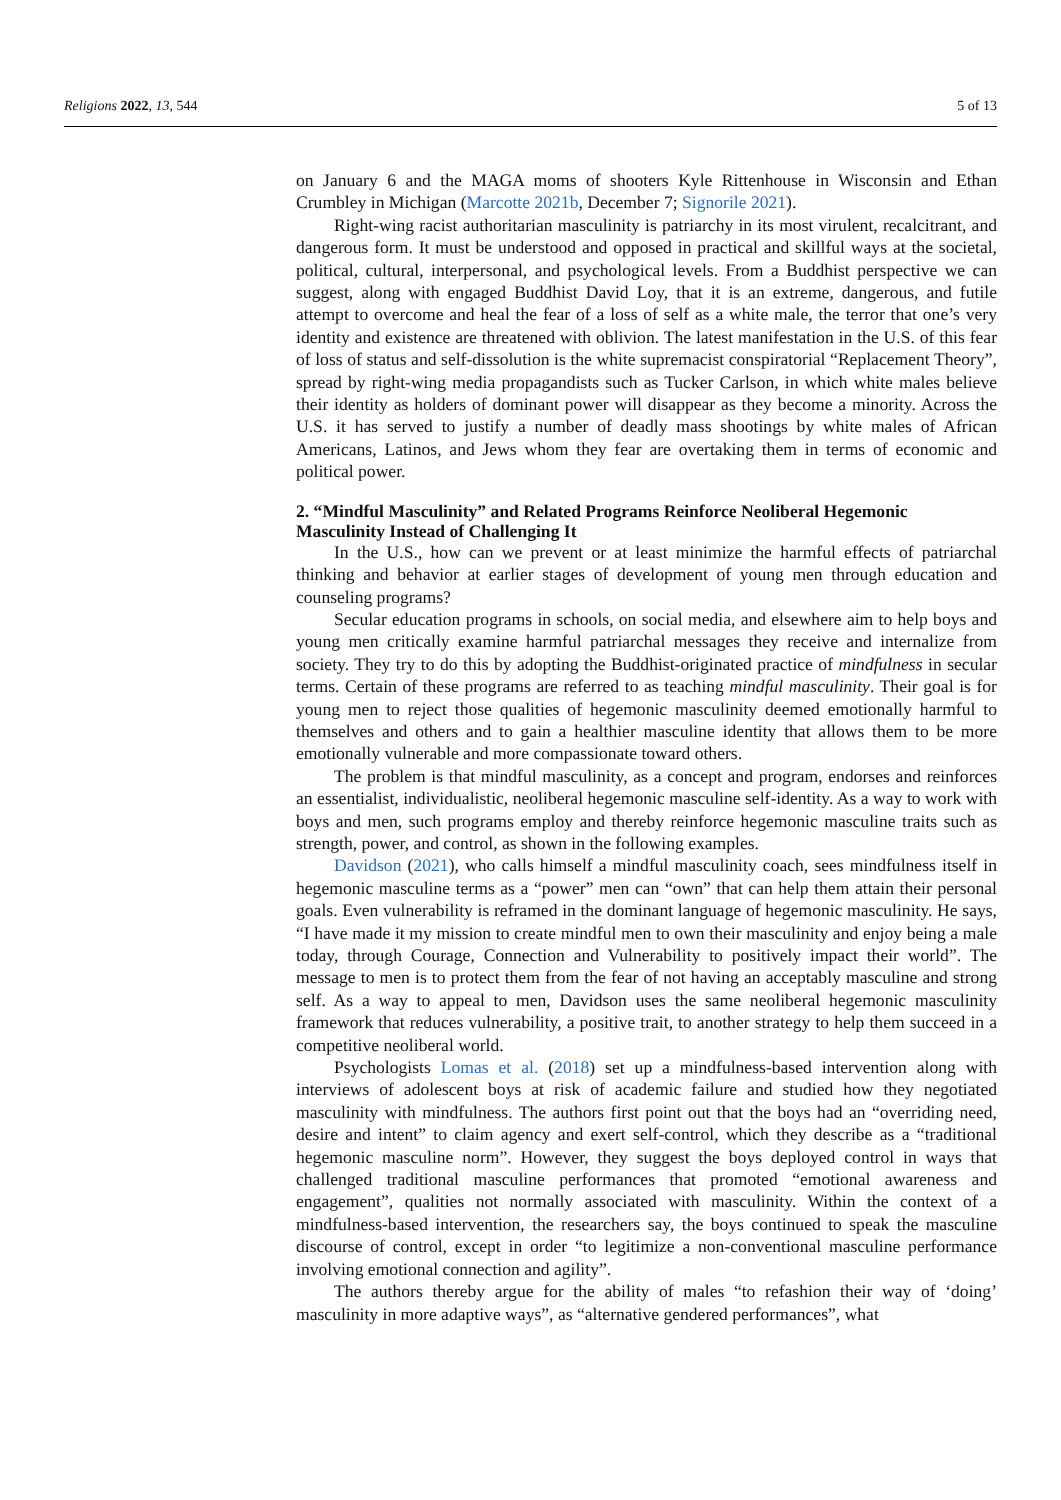Religions 2022, 13, 544 5 of 13
on January 6 and the MAGA moms of shooters Kyle Rittenhouse in Wisconsin and Ethan Crumbley in Michigan (Marcotte 2021b, December 7; Signorile 2021).
Right-wing racist authoritarian masculinity is patriarchy in its most virulent, recalcitrant, and dangerous form. It must be understood and opposed in practical and skillful ways at the societal, political, cultural, interpersonal, and psychological levels. From a Buddhist perspective we can suggest, along with engaged Buddhist David Loy, that it is an extreme, dangerous, and futile attempt to overcome and heal the fear of a loss of self as a white male, the terror that one’s very identity and existence are threatened with oblivion. The latest manifestation in the U.S. of this fear of loss of status and self-dissolution is the white supremacist conspiratorial “Replacement Theory”, spread by right-wing media propagandists such as Tucker Carlson, in which white males believe their identity as holders of dominant power will disappear as they become a minority. Across the U.S. it has served to justify a number of deadly mass shootings by white males of African Americans, Latinos, and Jews whom they fear are overtaking them in terms of economic and political power.
2. “Mindful Masculinity” and Related Programs Reinforce Neoliberal Hegemonic Masculinity Instead of Challenging It
In the U.S., how can we prevent or at least minimize the harmful effects of patriarchal thinking and behavior at earlier stages of development of young men through education and counseling programs?
Secular education programs in schools, on social media, and elsewhere aim to help boys and young men critically examine harmful patriarchal messages they receive and internalize from society. They try to do this by adopting the Buddhist-originated practice of mindfulness in secular terms. Certain of these programs are referred to as teaching mindful masculinity. Their goal is for young men to reject those qualities of hegemonic masculinity deemed emotionally harmful to themselves and others and to gain a healthier masculine identity that allows them to be more emotionally vulnerable and more compassionate toward others.
The problem is that mindful masculinity, as a concept and program, endorses and reinforces an essentialist, individualistic, neoliberal hegemonic masculine self-identity. As a way to work with boys and men, such programs employ and thereby reinforce hegemonic masculine traits such as strength, power, and control, as shown in the following examples.
Davidson (2021), who calls himself a mindful masculinity coach, sees mindfulness itself in hegemonic masculine terms as a “power” men can “own” that can help them attain their personal goals. Even vulnerability is reframed in the dominant language of hegemonic masculinity. He says, “I have made it my mission to create mindful men to own their masculinity and enjoy being a male today, through Courage, Connection and Vulnerability to positively impact their world”. The message to men is to protect them from the fear of not having an acceptably masculine and strong self. As a way to appeal to men, Davidson uses the same neoliberal hegemonic masculinity framework that reduces vulnerability, a positive trait, to another strategy to help them succeed in a competitive neoliberal world.
Psychologists Lomas et al. (2018) set up a mindfulness-based intervention along with interviews of adolescent boys at risk of academic failure and studied how they negotiated masculinity with mindfulness. The authors first point out that the boys had an “overriding need, desire and intent” to claim agency and exert self-control, which they describe as a “traditional hegemonic masculine norm”. However, they suggest the boys deployed control in ways that challenged traditional masculine performances that promoted “emotional awareness and engagement”, qualities not normally associated with masculinity. Within the context of a mindfulness-based intervention, the researchers say, the boys continued to speak the masculine discourse of control, except in order “to legitimize a non-conventional masculine performance involving emotional connection and agility”.
The authors thereby argue for the ability of males “to refashion their way of ‘doing’ masculinity in more adaptive ways”, as “alternative gendered performances”, what